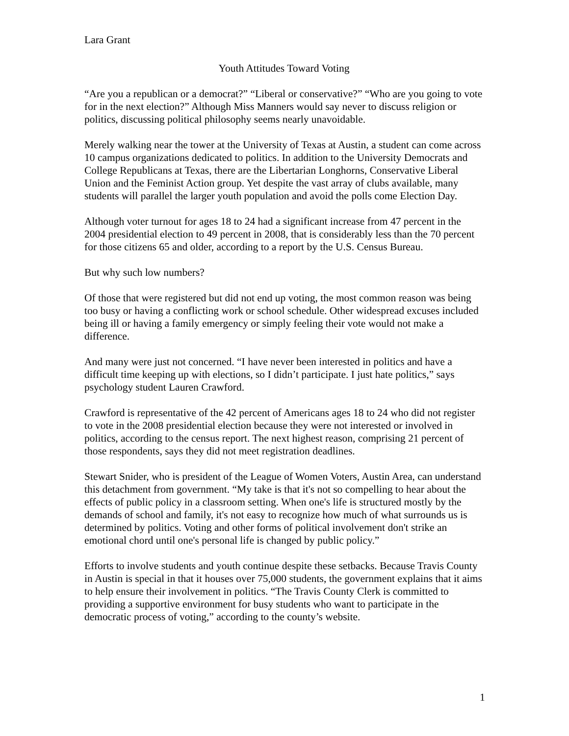Lara Grant
Youth Attitudes Toward Voting
“Are you a republican or a democrat?” “Liberal or conservative?” “Who are you going to vote for in the next election?” Although Miss Manners would say never to discuss religion or politics, discussing political philosophy seems nearly unavoidable.
Merely walking near the tower at the University of Texas at Austin, a student can come across 10 campus organizations dedicated to politics. In addition to the University Democrats and College Republicans at Texas, there are the Libertarian Longhorns, Conservative Liberal Union and the Feminist Action group. Yet despite the vast array of clubs available, many students will parallel the larger youth population and avoid the polls come Election Day.
Although voter turnout for ages 18 to 24 had a significant increase from 47 percent in the 2004 presidential election to 49 percent in 2008, that is considerably less than the 70 percent for those citizens 65 and older, according to a report by the U.S. Census Bureau.
But why such low numbers?
Of those that were registered but did not end up voting, the most common reason was being too busy or having a conflicting work or school schedule. Other widespread excuses included being ill or having a family emergency or simply feeling their vote would not make a difference.
And many were just not concerned. “I have never been interested in politics and have a difficult time keeping up with elections, so I didn’t participate. I just hate politics,” says psychology student Lauren Crawford.
Crawford is representative of the 42 percent of Americans ages 18 to 24 who did not register to vote in the 2008 presidential election because they were not interested or involved in politics, according to the census report. The next highest reason, comprising 21 percent of those respondents, says they did not meet registration deadlines.
Stewart Snider, who is president of the League of Women Voters, Austin Area, can understand this detachment from government. “My take is that it's not so compelling to hear about the effects of public policy in a classroom setting. When one's life is structured mostly by the demands of school and family, it's not easy to recognize how much of what surrounds us is determined by politics. Voting and other forms of political involvement don't strike an emotional chord until one's personal life is changed by public policy.”
Efforts to involve students and youth continue despite these setbacks. Because Travis County in Austin is special in that it houses over 75,000 students, the government explains that it aims to help ensure their involvement in politics. “The Travis County Clerk is committed to providing a supportive environment for busy students who want to participate in the democratic process of voting,” according to the county’s website.
1